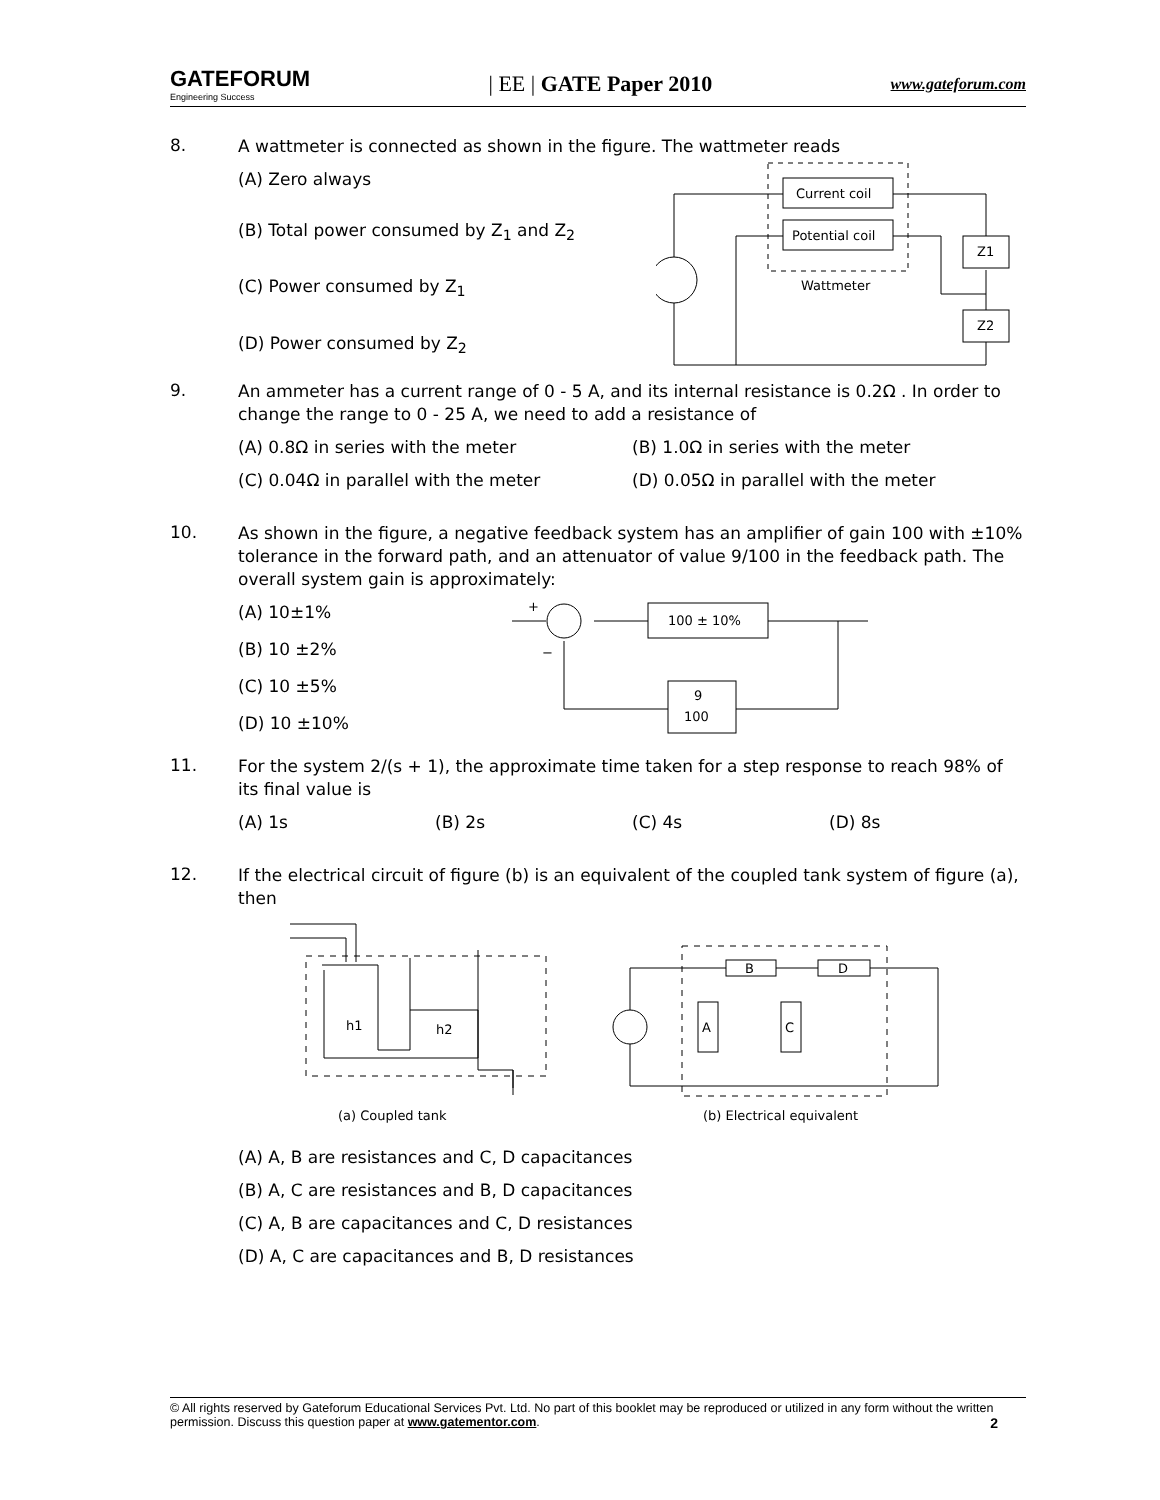GATEFORUM
Engineering Success
| EE | GATE Paper 2010
www.gateforum.com
8.
A wattmeter is connected as shown in the figure. The wattmeter reads
(A) Zero always
(B) Total power consumed by Z<sub>1</sub> and Z<sub>2</sub>
(C) Power consumed by Z<sub>1</sub>
(D) Power consumed by Z<sub>2</sub>
Current coil
Potential coil
Wattmeter
Z1
Z2
9.
An ammeter has a current range of 0 - 5 A, and its internal resistance is 0.2Ω . In order to change the range to 0 - 25 A, we need to add a resistance of
(A) 0.8Ω in series with the meter
(B) 1.0Ω in series with the meter
(C) 0.04Ω in parallel with the meter
(D) 0.05Ω in parallel with the meter
10.
As shown in the figure, a negative feedback system has an amplifier of gain 100 with ±10% tolerance in the forward path, and an attenuator of value 9/100 in the feedback path. The overall system gain is approximately:
(A) 10±1%
(B) 10 ±2%
(C) 10 ±5%
(D) 10 ±10%
+
−
100 ± 10%
9
100
11.
For the system 2/(s + 1), the approximate time taken for a step response to reach 98% of its final value is
(A) 1s (B) 2s (C) 4s (D) 8s
12.
If the electrical circuit of figure (b) is an equivalent of the coupled tank system of figure (a), then
h1
h2
(a) Coupled tank
B
D
A
C
(b) Electrical equivalent
(A) A, B are resistances and C, D capacitances
(B) A, C are resistances and B, D capacitances
(C) A, B are capacitances and C, D resistances
(D) A, C are capacitances and B, D resistances
© All rights reserved by Gateforum Educational Services Pvt. Ltd. No part of this booklet may be reproduced or utilized in any form without the written permission. Discuss this question paper at www.gatementor.com. 2